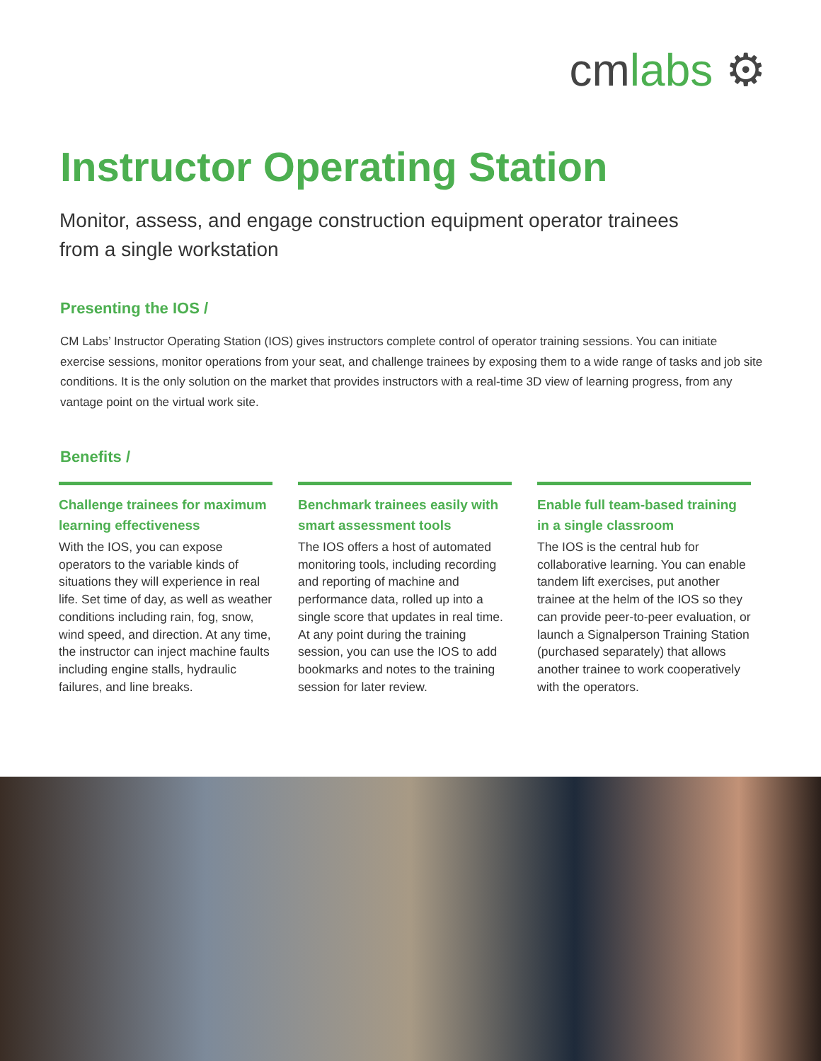cmlabs ⚙
Instructor Operating Station
Monitor, assess, and engage construction equipment operator trainees from a single workstation
Presenting the IOS /
CM Labs’ Instructor Operating Station (IOS) gives instructors complete control of operator training sessions. You can initiate exercise sessions, monitor operations from your seat, and challenge trainees by exposing them to a wide range of tasks and job site conditions. It is the only solution on the market that provides instructors with a real-time 3D view of learning progress, from any vantage point on the virtual work site.
Benefits /
Challenge trainees for maximum learning effectiveness
With the IOS, you can expose operators to the variable kinds of situations they will experience in real life. Set time of day, as well as weather conditions including rain, fog, snow, wind speed, and direction. At any time, the instructor can inject machine faults including engine stalls, hydraulic failures, and line breaks.
Benchmark trainees easily with smart assessment tools
The IOS offers a host of automated monitoring tools, including recording and reporting of machine and performance data, rolled up into a single score that updates in real time. At any point during the training session, you can use the IOS to add bookmarks and notes to the training session for later review.
Enable full team-based training in a single classroom
The IOS is the central hub for collaborative learning. You can enable tandem lift exercises, put another trainee at the helm of the IOS so they can provide peer-to-peer evaluation, or launch a Signalperson Training Station (purchased separately) that allows another trainee to work cooperatively with the operators.